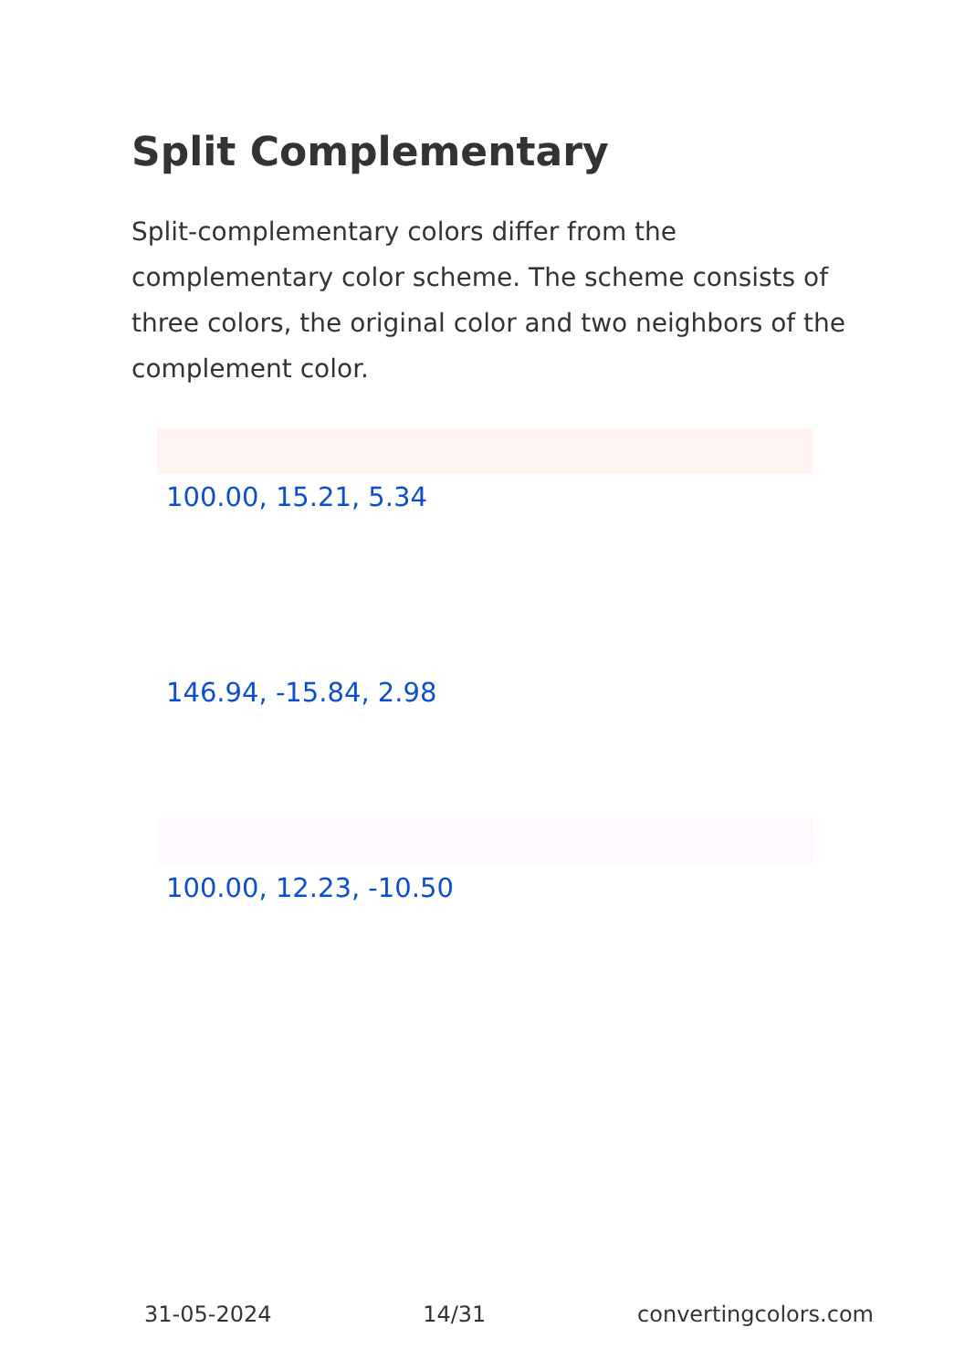Split Complementary
Split-complementary colors differ from the complementary color scheme. The scheme consists of three colors, the original color and two neighbors of the complement color.
100.00, 15.21, 5.34
146.94, -15.84, 2.98
100.00, 12.23, -10.50
31-05-2024 14/31 convertingcolors.com